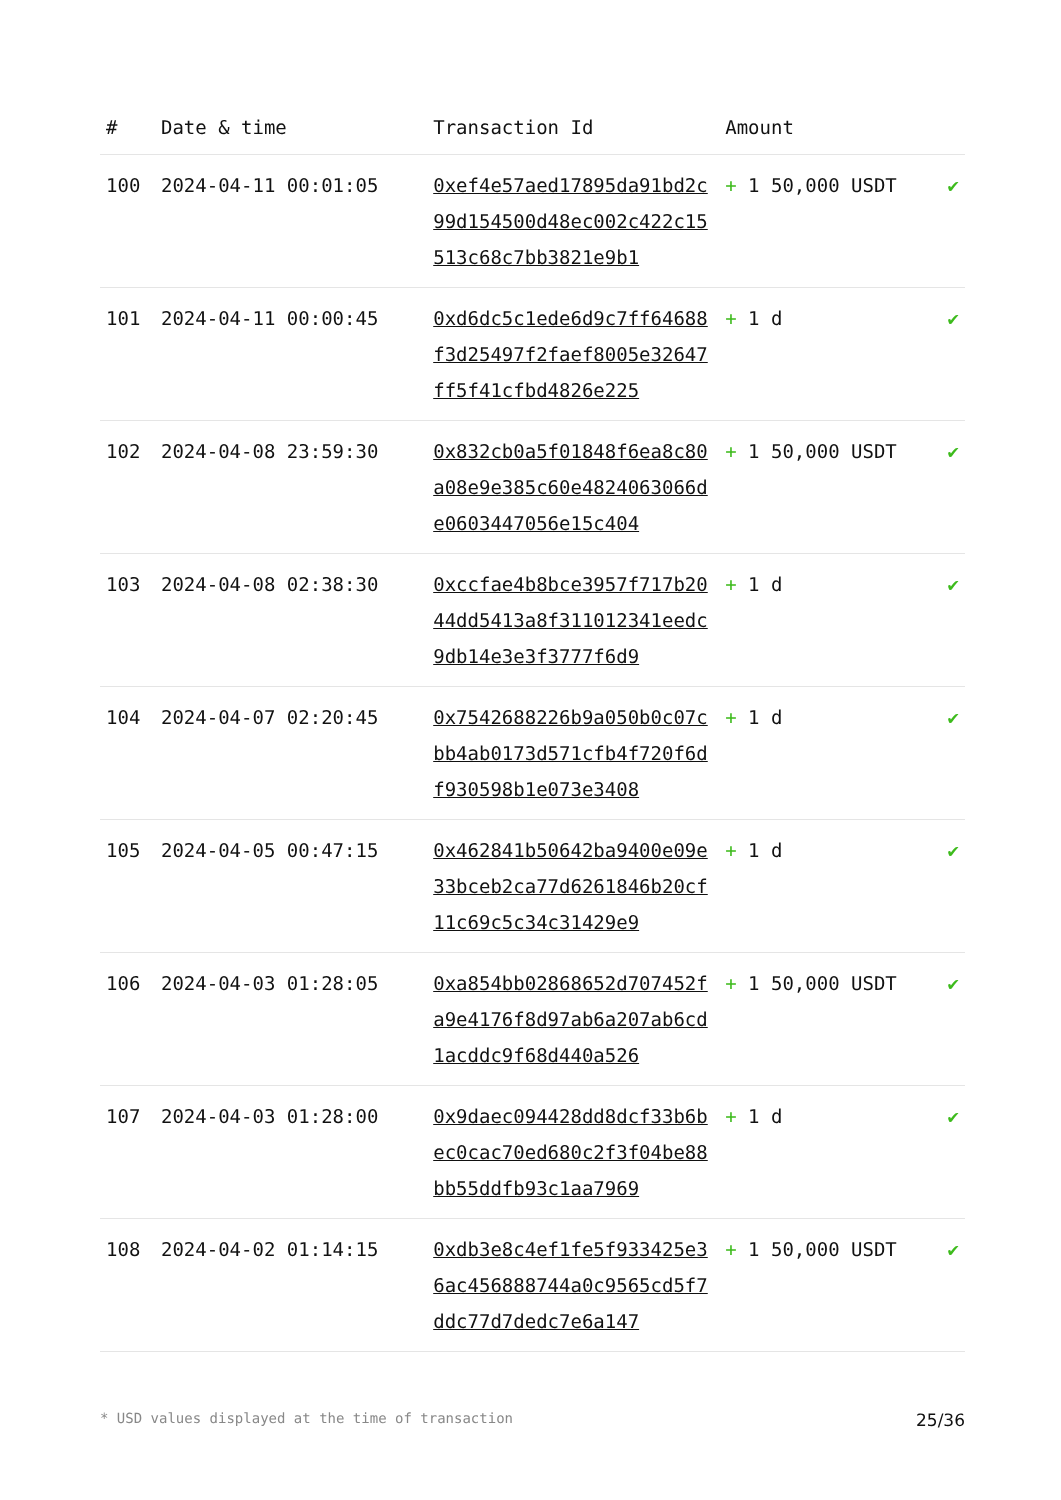| # | Date & time | Transaction Id | Amount | |
| --- | --- | --- | --- | --- |
| 100 | 2024-04-11 00:01:05 | 0xef4e57aed17895da91bd2c99d154500d48ec002c422c15513c68c7bb3821e9b1 | + 1 50,000 USDT | ✔ |
| 101 | 2024-04-11 00:00:45 | 0xd6dc5c1ede6d9c7ff64688f3d25497f2faef8005e32647ff5f41cfbd4826e225 | + 1 d | ✔ |
| 102 | 2024-04-08 23:59:30 | 0x832cb0a5f01848f6ea8c80a08e9e385c60e4824063066de0603447056e15c404 | + 1 50,000 USDT | ✔ |
| 103 | 2024-04-08 02:38:30 | 0xccfae4b8bce3957f717b2044dd5413a8f311012341eedc9db14e3e3f3777f6d9 | + 1 d | ✔ |
| 104 | 2024-04-07 02:20:45 | 0x7542688226b9a050b0c07cbb4ab0173d571cfb4f720f6df930598b1e073e3408 | + 1 d | ✔ |
| 105 | 2024-04-05 00:47:15 | 0x462841b50642ba9400e09e33bceb2ca77d6261846b20cf11c69c5c34c31429e9 | + 1 d | ✔ |
| 106 | 2024-04-03 01:28:05 | 0xa854bb02868652d707452fa9e4176f8d97ab6a207ab6cd1acddc9f68d440a526 | + 1 50,000 USDT | ✔ |
| 107 | 2024-04-03 01:28:00 | 0x9daec094428dd8dcf33b6bec0cac70ed680c2f3f04be88bb55ddfb93c1aa7969 | + 1 d | ✔ |
| 108 | 2024-04-02 01:14:15 | 0xdb3e8c4ef1fe5f933425e36ac456888744a0c9565cd5f7ddc77d7dedc7e6a147 | + 1 50,000 USDT | ✔ |
* USD values displayed at the time of transaction 25/36